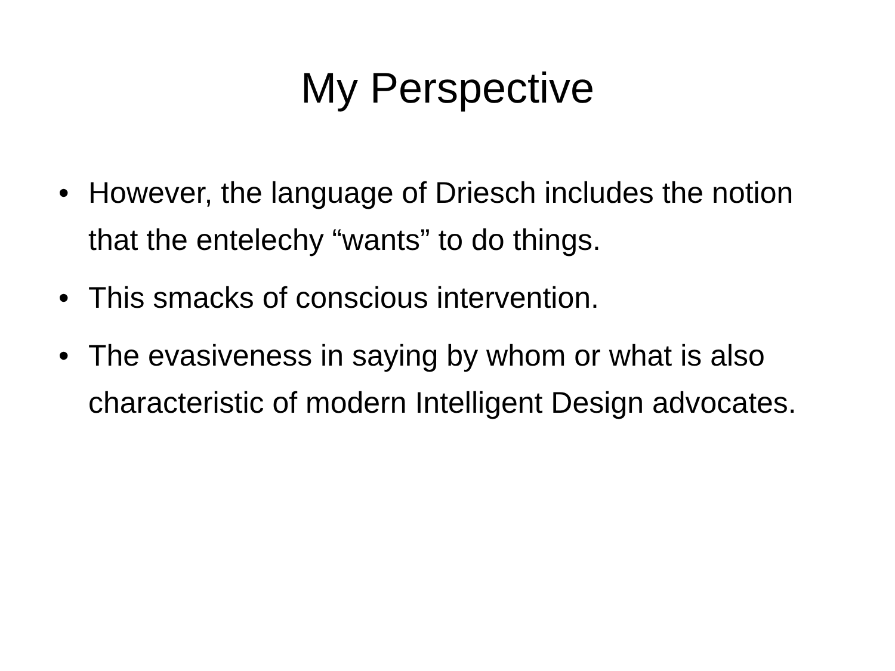My Perspective
• However, the language of Driesch includes the notion that the entelechy “wants” to do things.
• This smacks of conscious intervention.
• The evasiveness in saying by whom or what is also characteristic of modern Intelligent Design advocates.